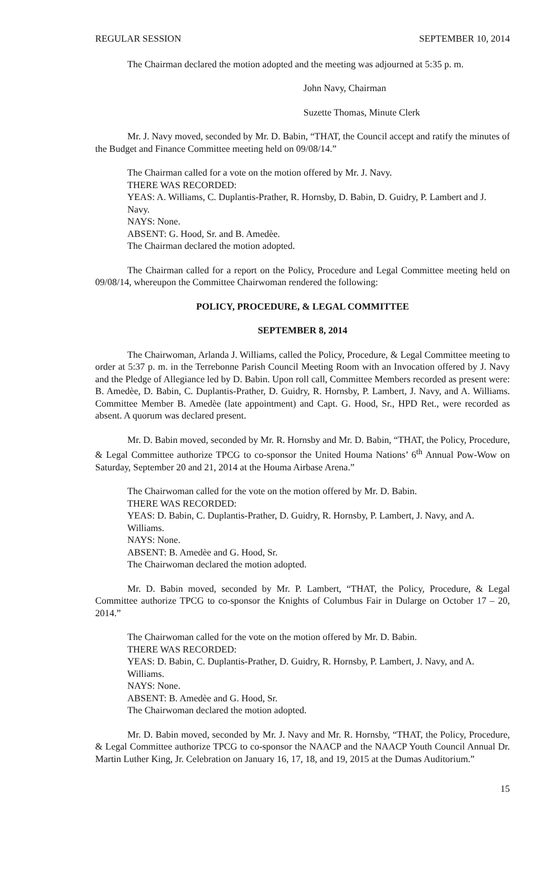REGULAR SESSION SEPTEMBER 10, 2014
The Chairman declared the motion adopted and the meeting was adjourned at 5:35 p. m.
John Navy, Chairman
Suzette Thomas, Minute Clerk
Mr. J. Navy moved, seconded by Mr. D. Babin, “THAT, the Council accept and ratify the minutes of the Budget and Finance Committee meeting held on 09/08/14.”
The Chairman called for a vote on the motion offered by Mr. J. Navy.
THERE WAS RECORDED:
YEAS: A. Williams, C. Duplantis-Prather, R. Hornsby, D. Babin, D. Guidry, P. Lambert and J. Navy.
NAYS: None.
ABSENT: G. Hood, Sr. and B. Amedèe.
The Chairman declared the motion adopted.
The Chairman called for a report on the Policy, Procedure and Legal Committee meeting held on 09/08/14, whereupon the Committee Chairwoman rendered the following:
POLICY, PROCEDURE, & LEGAL COMMITTEE
SEPTEMBER 8, 2014
The Chairwoman, Arlanda J. Williams, called the Policy, Procedure, & Legal Committee meeting to order at 5:37 p. m. in the Terrebonne Parish Council Meeting Room with an Invocation offered by J. Navy and the Pledge of Allegiance led by D. Babin. Upon roll call, Committee Members recorded as present were: B. Amedèe, D. Babin, C. Duplantis-Prather, D. Guidry, R. Hornsby, P. Lambert, J. Navy, and A. Williams. Committee Member B. Amedèe (late appointment) and Capt. G. Hood, Sr., HPD Ret., were recorded as absent. A quorum was declared present.
Mr. D. Babin moved, seconded by Mr. R. Hornsby and Mr. D. Babin, “THAT, the Policy, Procedure, & Legal Committee authorize TPCG to co-sponsor the United Houma Nations’ 6<sup>th</sup> Annual Pow-Wow on Saturday, September 20 and 21, 2014 at the Houma Airbase Arena.”
The Chairwoman called for the vote on the motion offered by Mr. D. Babin.
THERE WAS RECORDED:
YEAS: D. Babin, C. Duplantis-Prather, D. Guidry, R. Hornsby, P. Lambert, J. Navy, and A. Williams.
NAYS: None.
ABSENT: B. Amedèe and G. Hood, Sr.
The Chairwoman declared the motion adopted.
Mr. D. Babin moved, seconded by Mr. P. Lambert, “THAT, the Policy, Procedure, & Legal Committee authorize TPCG to co-sponsor the Knights of Columbus Fair in Dularge on October 17 – 20, 2014.”
The Chairwoman called for the vote on the motion offered by Mr. D. Babin.
THERE WAS RECORDED:
YEAS: D. Babin, C. Duplantis-Prather, D. Guidry, R. Hornsby, P. Lambert, J. Navy, and A. Williams.
NAYS: None.
ABSENT: B. Amedèe and G. Hood, Sr.
The Chairwoman declared the motion adopted.
Mr. D. Babin moved, seconded by Mr. J. Navy and Mr. R. Hornsby, “THAT, the Policy, Procedure, & Legal Committee authorize TPCG to co-sponsor the NAACP and the NAACP Youth Council Annual Dr. Martin Luther King, Jr. Celebration on January 16, 17, 18, and 19, 2015 at the Dumas Auditorium.”
15